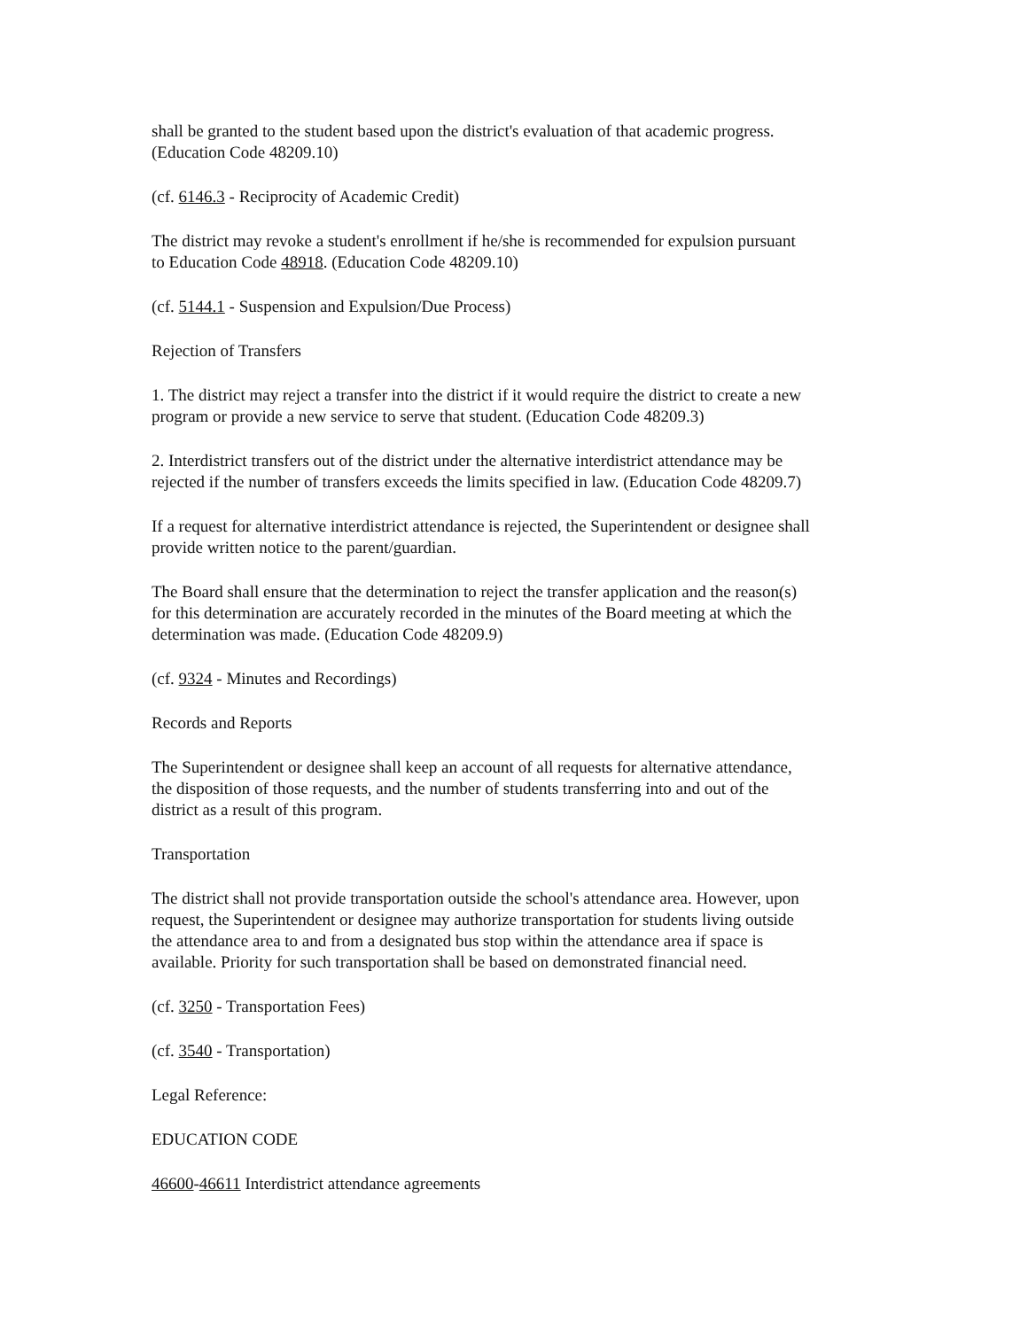shall be granted to the student based upon the district's evaluation of that academic progress.
(Education Code 48209.10)
(cf. 6146.3 - Reciprocity of Academic Credit)
The district may revoke a student's enrollment if he/she is recommended for expulsion pursuant
to Education Code 48918. (Education Code 48209.10)
(cf. 5144.1 - Suspension and Expulsion/Due Process)
Rejection of Transfers
1. The district may reject a transfer into the district if it would require the district to create a new
program or provide a new service to serve that student. (Education Code 48209.3)
2. Interdistrict transfers out of the district under the alternative interdistrict attendance may be
rejected if the number of transfers exceeds the limits specified in law. (Education Code 48209.7)
If a request for alternative interdistrict attendance is rejected, the Superintendent or designee shall
provide written notice to the parent/guardian.
The Board shall ensure that the determination to reject the transfer application and the reason(s)
for this determination are accurately recorded in the minutes of the Board meeting at which the
determination was made. (Education Code 48209.9)
(cf. 9324 - Minutes and Recordings)
Records and Reports
The Superintendent or designee shall keep an account of all requests for alternative attendance,
the disposition of those requests, and the number of students transferring into and out of the
district as a result of this program.
Transportation
The district shall not provide transportation outside the school's attendance area. However, upon
request, the Superintendent or designee may authorize transportation for students living outside
the attendance area to and from a designated bus stop within the attendance area if space is
available. Priority for such transportation shall be based on demonstrated financial need.
(cf. 3250 - Transportation Fees)
(cf. 3540 - Transportation)
Legal Reference:
EDUCATION CODE
46600-46611 Interdistrict attendance agreements